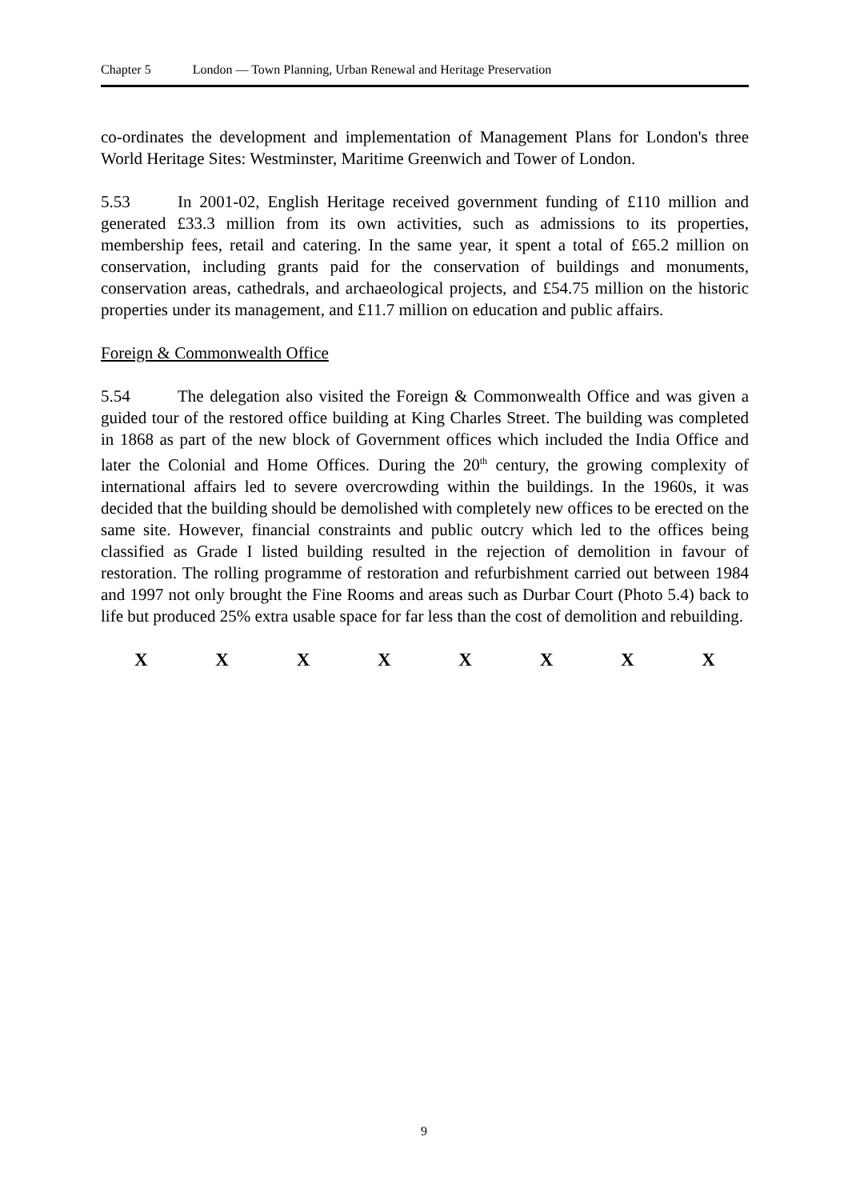Chapter 5 London — Town Planning, Urban Renewal and Heritage Preservation
co-ordinates the development and implementation of Management Plans for London's three World Heritage Sites: Westminster, Maritime Greenwich and Tower of London.
5.53 In 2001-02, English Heritage received government funding of £110 million and generated £33.3 million from its own activities, such as admissions to its properties, membership fees, retail and catering. In the same year, it spent a total of £65.2 million on conservation, including grants paid for the conservation of buildings and monuments, conservation areas, cathedrals, and archaeological projects, and £54.75 million on the historic properties under its management, and £11.7 million on education and public affairs.
Foreign & Commonwealth Office
5.54 The delegation also visited the Foreign & Commonwealth Office and was given a guided tour of the restored office building at King Charles Street. The building was completed in 1868 as part of the new block of Government offices which included the India Office and later the Colonial and Home Offices. During the 20<sup>th</sup> century, the growing complexity of international affairs led to severe overcrowding within the buildings. In the 1960s, it was decided that the building should be demolished with completely new offices to be erected on the same site. However, financial constraints and public outcry which led to the offices being classified as Grade I listed building resulted in the rejection of demolition in favour of restoration. The rolling programme of restoration and refurbishment carried out between 1984 and 1997 not only brought the Fine Rooms and areas such as Durbar Court (Photo 5.4) back to life but produced 25% extra usable space for far less than the cost of demolition and rebuilding.
X X X X X X X X
9